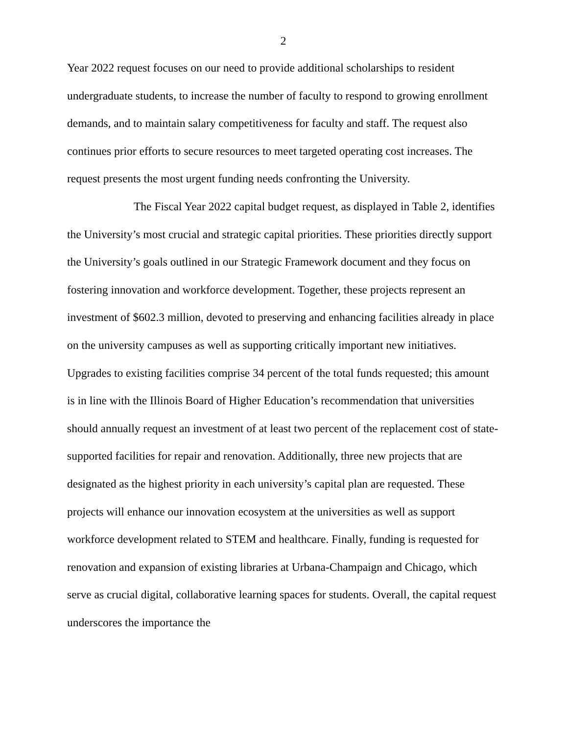2
Year 2022 request focuses on our need to provide additional scholarships to resident undergraduate students, to increase the number of faculty to respond to growing enrollment demands, and to maintain salary competitiveness for faculty and staff. The request also continues prior efforts to secure resources to meet targeted operating cost increases. The request presents the most urgent funding needs confronting the University.
The Fiscal Year 2022 capital budget request, as displayed in Table 2, identifies the University’s most crucial and strategic capital priorities. These priorities directly support the University’s goals outlined in our Strategic Framework document and they focus on fostering innovation and workforce development. Together, these projects represent an investment of $602.3 million, devoted to preserving and enhancing facilities already in place on the university campuses as well as supporting critically important new initiatives. Upgrades to existing facilities comprise 34 percent of the total funds requested; this amount is in line with the Illinois Board of Higher Education’s recommendation that universities should annually request an investment of at least two percent of the replacement cost of state-supported facilities for repair and renovation. Additionally, three new projects that are designated as the highest priority in each university’s capital plan are requested. These projects will enhance our innovation ecosystem at the universities as well as support workforce development related to STEM and healthcare. Finally, funding is requested for renovation and expansion of existing libraries at Urbana-Champaign and Chicago, which serve as crucial digital, collaborative learning spaces for students. Overall, the capital request underscores the importance the